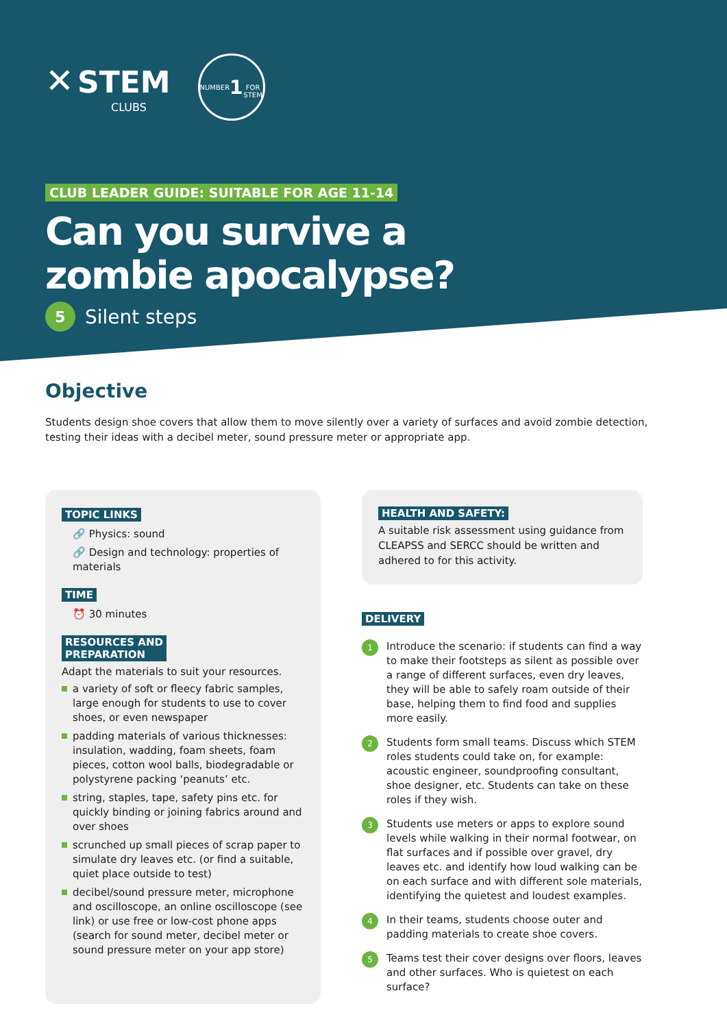✕ STEM
CLUBS
NUMBER
1
FOR STEM
CLUB LEADER GUIDE: SUITABLE FOR AGE 11-14
Can you survive a
zombie apocalypse?
5 Silent steps
Objective
Students design shoe covers that allow them to move silently over a variety of surfaces and avoid zombie detection,
testing their ideas with a decibel meter, sound pressure meter or appropriate app.
TOPIC LINKS
🔗 Physics: sound
🔗 Design and technology: properties of materials
TIME
⏰ 30 minutes
RESOURCES AND
PREPARATION
Adapt the materials to suit your resources.
a variety of soft or fleecy fabric samples, large enough for students to use to cover shoes, or even newspaper
padding materials of various thicknesses: insulation, wadding, foam sheets, foam pieces, cotton wool balls, biodegradable or polystyrene packing ‘peanuts’ etc.
string, staples, tape, safety pins etc. for quickly binding or joining fabrics around and over shoes
scrunched up small pieces of scrap paper to simulate dry leaves etc. (or find a suitable, quiet place outside to test)
decibel/sound pressure meter, microphone and oscilloscope, an online oscilloscope (see link) or use free or low-cost phone apps (search for sound meter, decibel meter or sound pressure meter on your app store)
HEALTH AND SAFETY:
A suitable risk assessment using guidance from CLEAPSS and SERCC should be written and adhered to for this activity.
DELIVERY
1 Introduce the scenario: if students can find a way to make their footsteps as silent as possible over a range of different surfaces, even dry leaves, they will be able to safely roam outside of their base, helping them to find food and supplies more easily.
2 Students form small teams. Discuss which STEM roles students could take on, for example: acoustic engineer, soundproofing consultant, shoe designer, etc. Students can take on these roles if they wish.
3 Students use meters or apps to explore sound levels while walking in their normal footwear, on flat surfaces and if possible over gravel, dry leaves etc. and identify how loud walking can be on each surface and with different sole materials, identifying the quietest and loudest examples.
4 In their teams, students choose outer and padding materials to create shoe covers.
5 Teams test their cover designs over floors, leaves and other surfaces. Who is quietest on each surface?